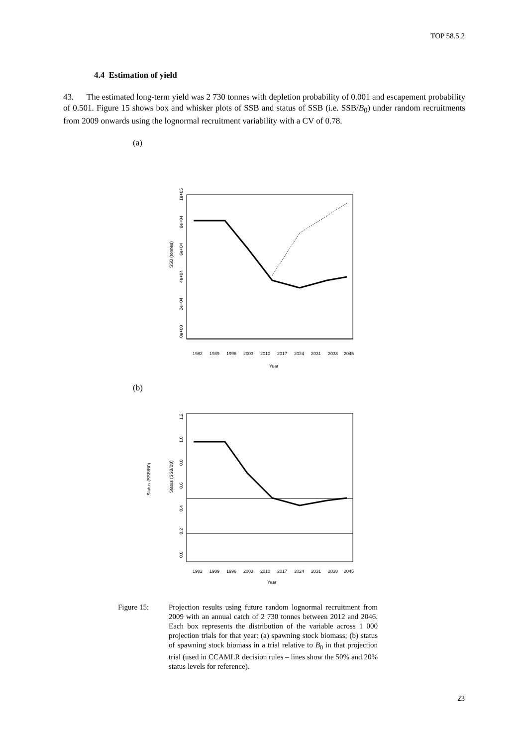TOP 58.5.2
4.4 Estimation of yield
43. The estimated long-term yield was 2 730 tonnes with depletion probability of 0.001 and escapement probability of 0.501. Figure 15 shows box and whisker plots of SSB and status of SSB (i.e. SSB/B<sub>0</sub>) under random recruitments from 2009 onwards using the lognormal recruitment variability with a CV of 0.78.
(a)
SSB (tonnes)
0e+00
2e+04
4e+04
6e+04
8e+04
1e+05
1982
1989
1996
2003
2010
2017
2024
2031
2038
2045
Year
(b)
Status (SSB/B0)
Status (SSB/B0)
0.0
0.2
0.4
0.6
0.8
1.0
1.2
1982
1989
1996
2003
2010
2017
2024
2031
2038
2045
Year
Figure 15: Projection results using future random lognormal recruitment from 2009 with an annual catch of 2 730 tonnes between 2012 and 2046. Each box represents the distribution of the variable across 1 000 projection trials for that year: (a) spawning stock biomass; (b) status of spawning stock biomass in a trial relative to B<sub>0</sub> in that projection trial (used in CCAMLR decision rules – lines show the 50% and 20% status levels for reference).
23